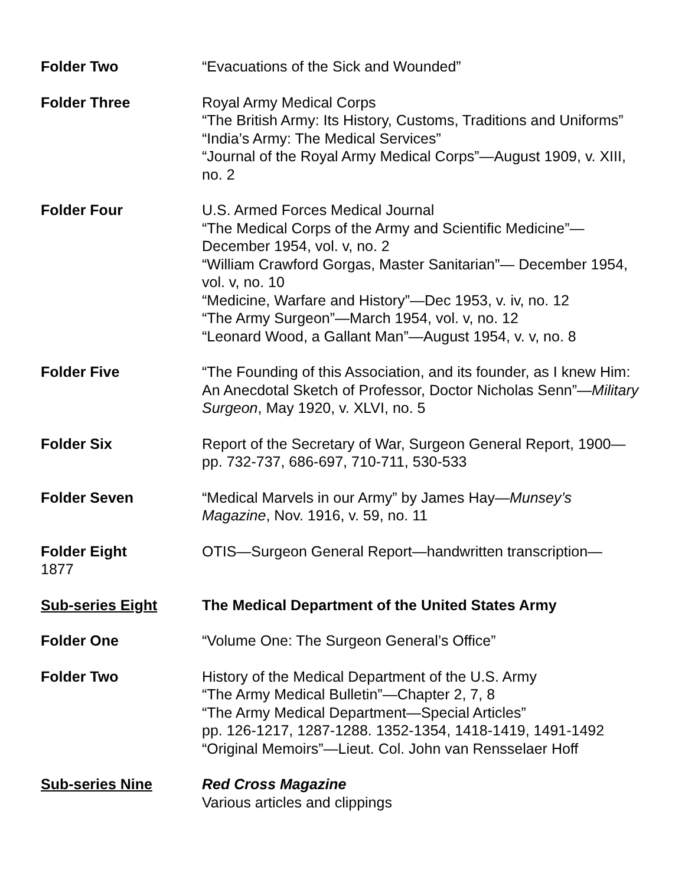Folder Two “Evacuations of the Sick and Wounded”
Folder Three Royal Army Medical Corps
“The British Army: Its History, Customs, Traditions and Uniforms”
“India’s Army: The Medical Services”
“Journal of the Royal Army Medical Corps”—August 1909, v. XIII, no. 2
Folder Four U.S. Armed Forces Medical Journal
“The Medical Corps of the Army and Scientific Medicine”—December 1954, vol. v, no. 2
“William Crawford Gorgas, Master Sanitarian”— December 1954, vol. v, no. 10
“Medicine, Warfare and History”—Dec 1953, v. iv, no. 12
“The Army Surgeon”—March 1954, vol. v, no. 12
“Leonard Wood, a Gallant Man”—August 1954, v. v, no. 8
Folder Five “The Founding of this Association, and its founder, as I knew Him: An Anecdotal Sketch of Professor, Doctor Nicholas Senn”—Military Surgeon, May 1920, v. XLVI, no. 5
Folder Six Report of the Secretary of War, Surgeon General Report, 1900—pp. 732-737, 686-697, 710-711, 530-533
Folder Seven “Medical Marvels in our Army” by James Hay—Munsey’s Magazine, Nov. 1916, v. 59, no. 11
Folder Eight OTIS—Surgeon General Report—handwritten transcription—
1877
Sub-series Eight The Medical Department of the United States Army
Folder One “Volume One: The Surgeon General’s Office”
Folder Two History of the Medical Department of the U.S. Army
“The Army Medical Bulletin”—Chapter 2, 7, 8
“The Army Medical Department—Special Articles”
pp. 126-1217, 1287-1288. 1352-1354, 1418-1419, 1491-1492
“Original Memoirs”—Lieut. Col. John van Rensselaer Hoff
Sub-series Nine Red Cross Magazine
Various articles and clippings